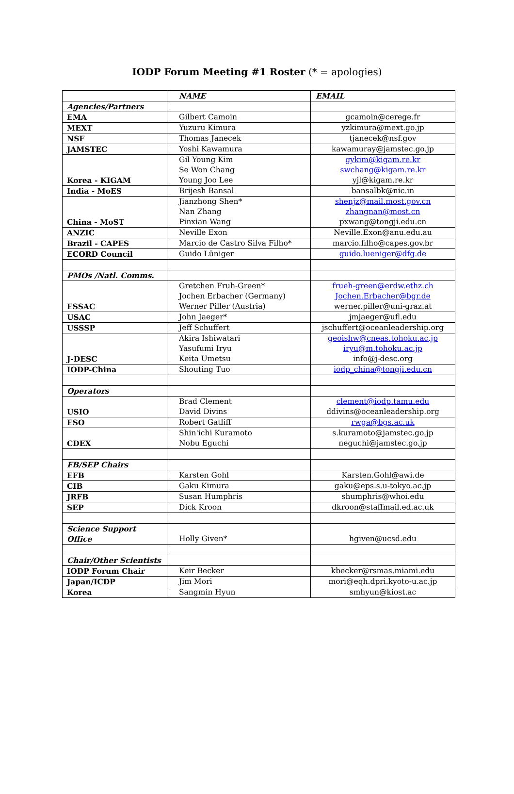IODP Forum Meeting #1 Roster (* = apologies)
| | NAME | EMAIL |
| Agencies/Partners | | |
| EMA | Gilbert Camoin | gcamoin@cerege.fr |
| MEXT | Yuzuru Kimura | yzkimura@mext.go.jp |
| NSF | Thomas Janecek | tjanecek@nsf.gov |
| JAMSTEC | Yoshi Kawamura | kawamuray@jamstec.go.jp |
| Korea - KIGAM | Gil Young Kim Se Won Chang Young Joo Lee | gykim@kigam.re.kr swchang@kigam.re.kr yjl@kigam.re.kr |
| India - MoES | Brijesh Bansal | bansalbk@nic.in |
| China - MoST | Jianzhong Shen* Nan Zhang Pinxian Wang | shenjz@mail.most.gov.cn zhangnan@most.cn pxwang@tongji.edu.cn |
| ANZIC | Neville Exon | Neville.Exon@anu.edu.au |
| Brazil - CAPES | Marcio de Castro Silva Filho* | marcio.filho@capes.gov.br |
| ECORD Council | Guido Lüniger | guido.lueniger@dfg.de |
| PMOs /Natl. Comms. | | |
| ESSAC | Gretchen Fruh-Green* Jochen Erbacher (Germany) Werner Piller (Austria) | frueh-green@erdw.ethz.ch Jochen.Erbacher@bgr.de werner.piller@uni-graz.at |
| USAC | John Jaeger* | jmjaeger@ufl.edu |
| USSSP | Jeff Schuffert | jschuffert@oceanleadership.org |
| J-DESC | Akira Ishiwatari Yasufumi Iryu Keita Umetsu | geoishw@cneas.tohoku.ac.jp iryu@m.tohoku.ac.jp info@j-desc.org |
| IODP-China | Shouting Tuo | iodp_china@tongji.edu.cn |
| Operators | | |
| USIO | Brad Clement David Divins | clement@iodp.tamu.edu ddivins@oceanleadership.org |
| ESO | Robert Gatliff | rwga@bgs.ac.uk |
| CDEX | Shin'ichi Kuramoto Nobu Eguchi | s.kuramoto@jamstec.go.jp neguchi@jamstec.go.jp |
| FB/SEP Chairs | | |
| EFB | Karsten Gohl | Karsten.Gohl@awi.de |
| CIB | Gaku Kimura | gaku@eps.s.u-tokyo.ac.jp |
| JRFB | Susan Humphris | shumphris@whoi.edu |
| SEP | Dick Kroon | dkroon@staffmail.ed.ac.uk |
| Science Support Office | Holly Given* | hgiven@ucsd.edu |
| Chair/Other Scientists | | |
| IODP Forum Chair | Keir Becker | kbecker@rsmas.miami.edu |
| Japan/ICDP | Jim Mori | mori@eqh.dpri.kyoto-u.ac.jp |
| Korea | Sangmin Hyun | smhyun@kiost.ac |